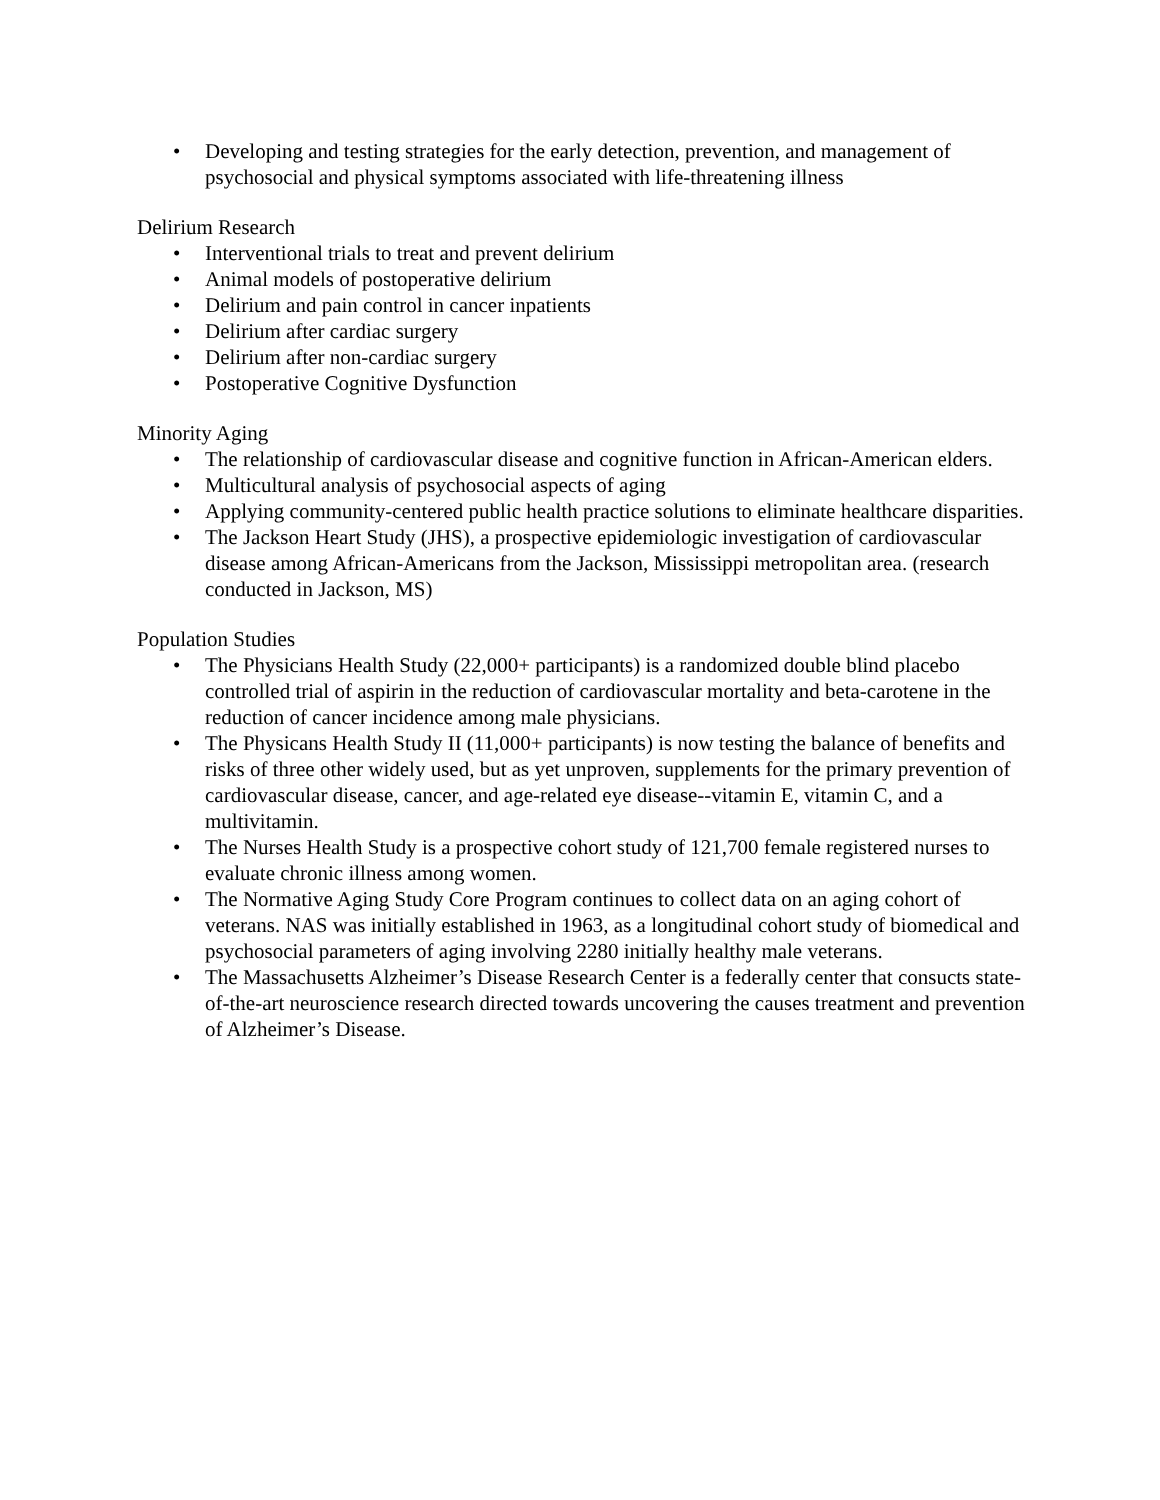• Developing and testing strategies for the early detection, prevention, and management of psychosocial and physical symptoms associated with life-threatening illness
Delirium Research
• Interventional trials to treat and prevent delirium
• Animal models of postoperative delirium
• Delirium and pain control in cancer inpatients
• Delirium after cardiac surgery
• Delirium after non-cardiac surgery
• Postoperative Cognitive Dysfunction
Minority Aging
• The relationship of cardiovascular disease and cognitive function in African-American elders.
• Multicultural analysis of psychosocial aspects of aging
• Applying community-centered public health practice solutions to eliminate healthcare disparities.
• The Jackson Heart Study (JHS), a prospective epidemiologic investigation of cardiovascular disease among African-Americans from the Jackson, Mississippi metropolitan area. (research conducted in Jackson, MS)
Population Studies
• The Physicians Health Study (22,000+ participants) is a randomized double blind placebo controlled trial of aspirin in the reduction of cardiovascular mortality and beta-carotene in the reduction of cancer incidence among male physicians.
• The Physicans Health Study II (11,000+ participants) is now testing the balance of benefits and risks of three other widely used, but as yet unproven, supplements for the primary prevention of cardiovascular disease, cancer, and age-related eye disease--vitamin E, vitamin C, and a multivitamin.
• The Nurses Health Study is a prospective cohort study of 121,700 female registered nurses to evaluate chronic illness among women.
• The Normative Aging Study Core Program continues to collect data on an aging cohort of veterans. NAS was initially established in 1963, as a longitudinal cohort study of biomedical and psychosocial parameters of aging involving 2280 initially healthy male veterans.
• The Massachusetts Alzheimer’s Disease Research Center is a federally center that consucts state-of-the-art neuroscience research directed towards uncovering the causes treatment and prevention of Alzheimer’s Disease.